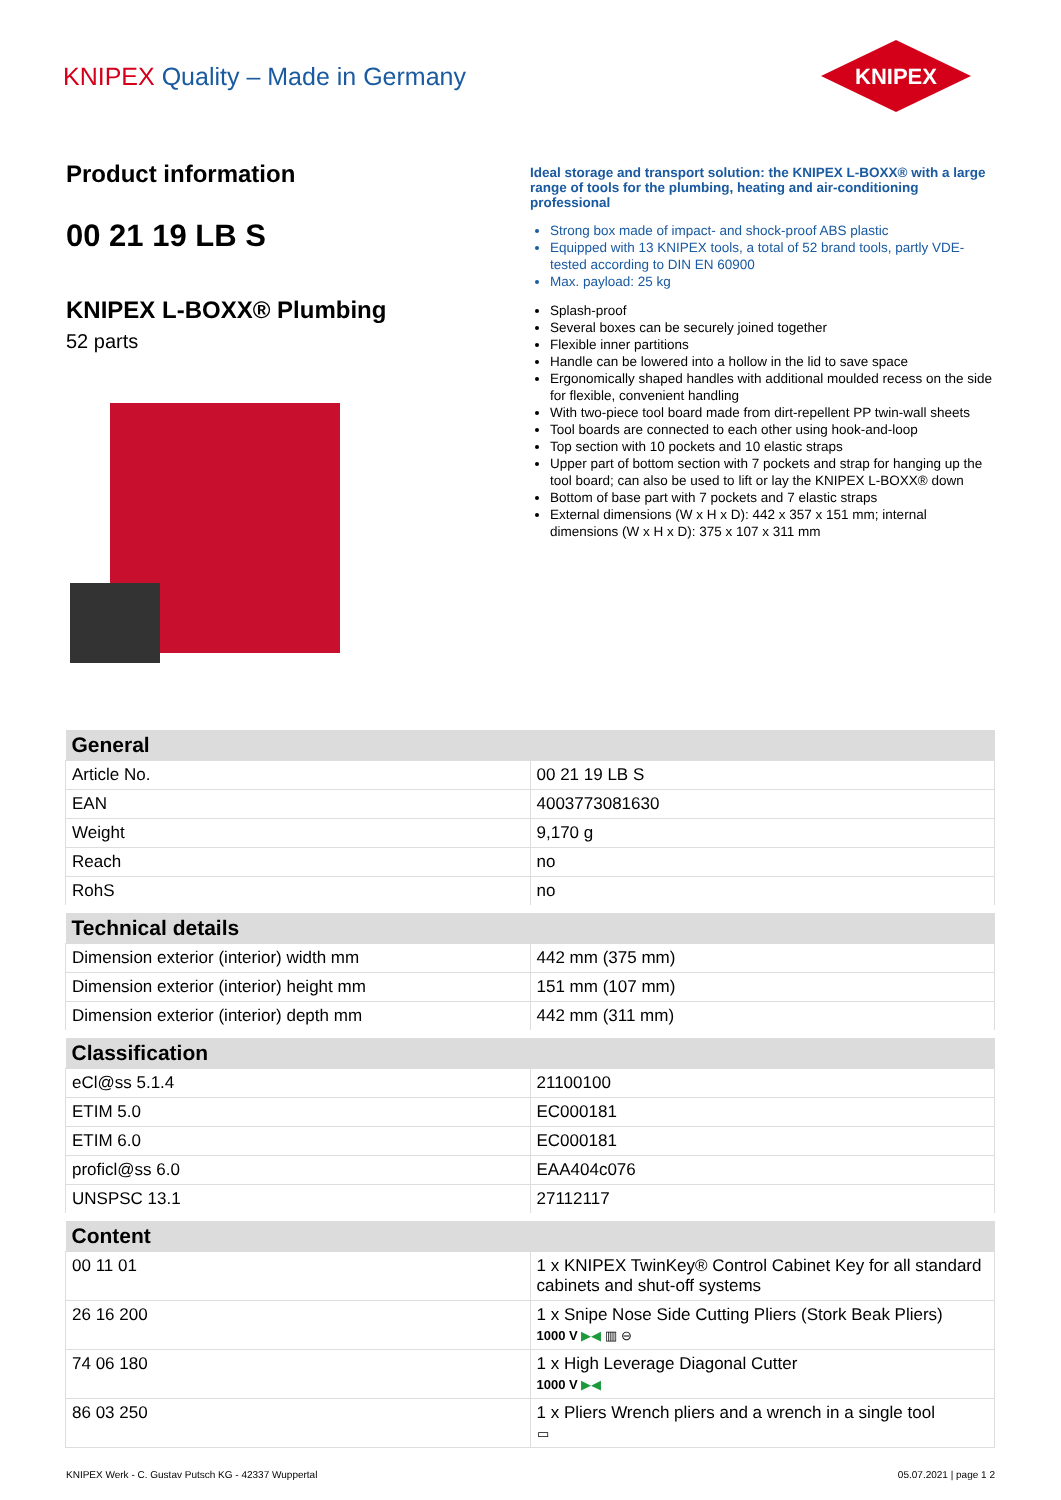KNIPEX Quality – Made in Germany
KNIPEX
Product information
00 21 19 LB S
KNIPEX L-BOXX® Plumbing
52 parts
Ideal storage and transport solution: the KNIPEX L-BOXX® with a large range of tools for the plumbing, heating and air-conditioning professional
Strong box made of impact- and shock-proof ABS plastic
Equipped with 13 KNIPEX tools, a total of 52 brand tools, partly VDE-tested according to DIN EN 60900
Max. payload: 25 kg
Splash-proof
Several boxes can be securely joined together
Flexible inner partitions
Handle can be lowered into a hollow in the lid to save space
Ergonomically shaped handles with additional moulded recess on the side for flexible, convenient handling
With two-piece tool board made from dirt-repellent PP twin-wall sheets
Tool boards are connected to each other using hook-and-loop
Top section with 10 pockets and 10 elastic straps
Upper part of bottom section with 7 pockets and strap for hanging up the tool board; can also be used to lift or lay the KNIPEX L-BOXX® down
Bottom of base part with 7 pockets and 7 elastic straps
External dimensions (W x H x D): 442 x 357 x 151 mm; internal dimensions (W x H x D): 375 x 107 x 311 mm
| General | |
| --- | --- |
| Article No. | 00 21 19 LB S |
| EAN | 4003773081630 |
| Weight | 9,170 g |
| Reach | no |
| RohS | no |
| Technical details | |
| Dimension exterior (interior) width mm | 442 mm (375 mm) |
| Dimension exterior (interior) height mm | 151 mm (107 mm) |
| Dimension exterior (interior) depth mm | 442 mm (311 mm) |
| Classification | |
| eCl@ss 5.1.4 | 21100100 |
| ETIM 5.0 | EC000181 |
| ETIM 6.0 | EC000181 |
| proficl@ss 6.0 | EAA404c076 |
| UNSPSC 13.1 | 27112117 |
| Content | |
| 00 11 01 | 1 x KNIPEX TwinKey® Control Cabinet Key for all standard cabinets and shut-off systems |
| 26 16 200 | 1 x Snipe Nose Side Cutting Pliers (Stork Beak Pliers) 1000 V ▶◀ ▥ ⊖ |
| 74 06 180 | 1 x High Leverage Diagonal Cutter 1000 V ▶◀ |
| 86 03 250 | 1 x Pliers Wrench pliers and a wrench in a single tool ▭ |
KNIPEX Werk - C. Gustav Putsch KG - 42337 Wuppertal 05.07.2021 | page 1 2